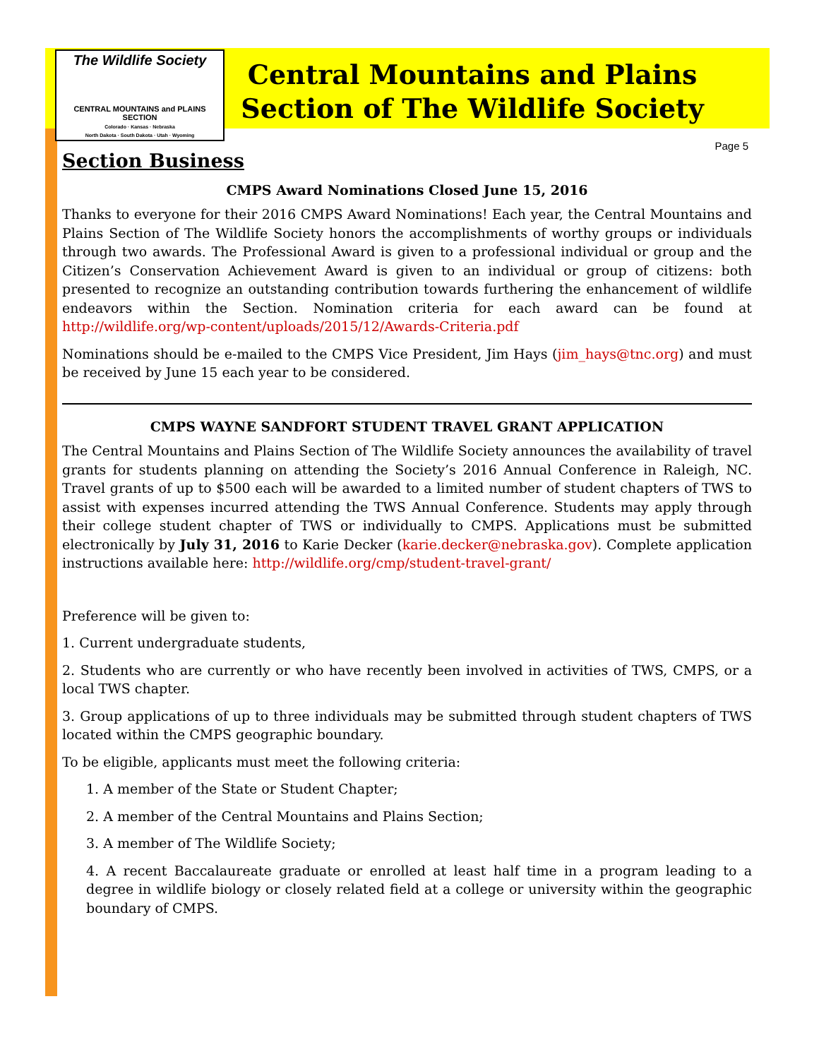The Wildlife Society
CENTRAL MOUNTAINS and PLAINS SECTION
Colorado · Kansas · Nebraska
North Dakota · South Dakota · Utah · Wyoming
Central Mountains and Plains
Section of The Wildlife Society
Page 5
Section Business
CMPS Award Nominations Closed June 15, 2016
Thanks to everyone for their 2016 CMPS Award Nominations! Each year, the Central Mountains and Plains Section of The Wildlife Society honors the accomplishments of worthy groups or individuals through two awards. The Professional Award is given to a professional individual or group and the Citizen’s Conservation Achievement Award is given to an individual or group of citizens: both presented to recognize an outstanding contribution towards furthering the enhancement of wildlife endeavors within the Section. Nomination criteria for each award can be found at http://wildlife.org/wp-content/uploads/2015/12/Awards-Criteria.pdf
Nominations should be e-mailed to the CMPS Vice President, Jim Hays (jim_hays@tnc.org) and must be received by June 15 each year to be considered.
CMPS WAYNE SANDFORT STUDENT TRAVEL GRANT APPLICATION
The Central Mountains and Plains Section of The Wildlife Society announces the availability of travel grants for students planning on attending the Society’s 2016 Annual Conference in Raleigh, NC. Travel grants of up to $500 each will be awarded to a limited number of student chapters of TWS to assist with expenses incurred attending the TWS Annual Conference. Students may apply through their college student chapter of TWS or individually to CMPS. Applications must be submitted electronically by July 31, 2016 to Karie Decker (karie.decker@nebraska.gov). Complete application instructions available here: http://wildlife.org/cmp/student-travel-grant/
Preference will be given to:
1. Current undergraduate students,
2. Students who are currently or who have recently been involved in activities of TWS, CMPS, or a local TWS chapter.
3. Group applications of up to three individuals may be submitted through student chapters of TWS located within the CMPS geographic boundary.
To be eligible, applicants must meet the following criteria:
1. A member of the State or Student Chapter;
2. A member of the Central Mountains and Plains Section;
3. A member of The Wildlife Society;
4. A recent Baccalaureate graduate or enrolled at least half time in a program leading to a degree in wildlife biology or closely related field at a college or university within the geographic boundary of CMPS.